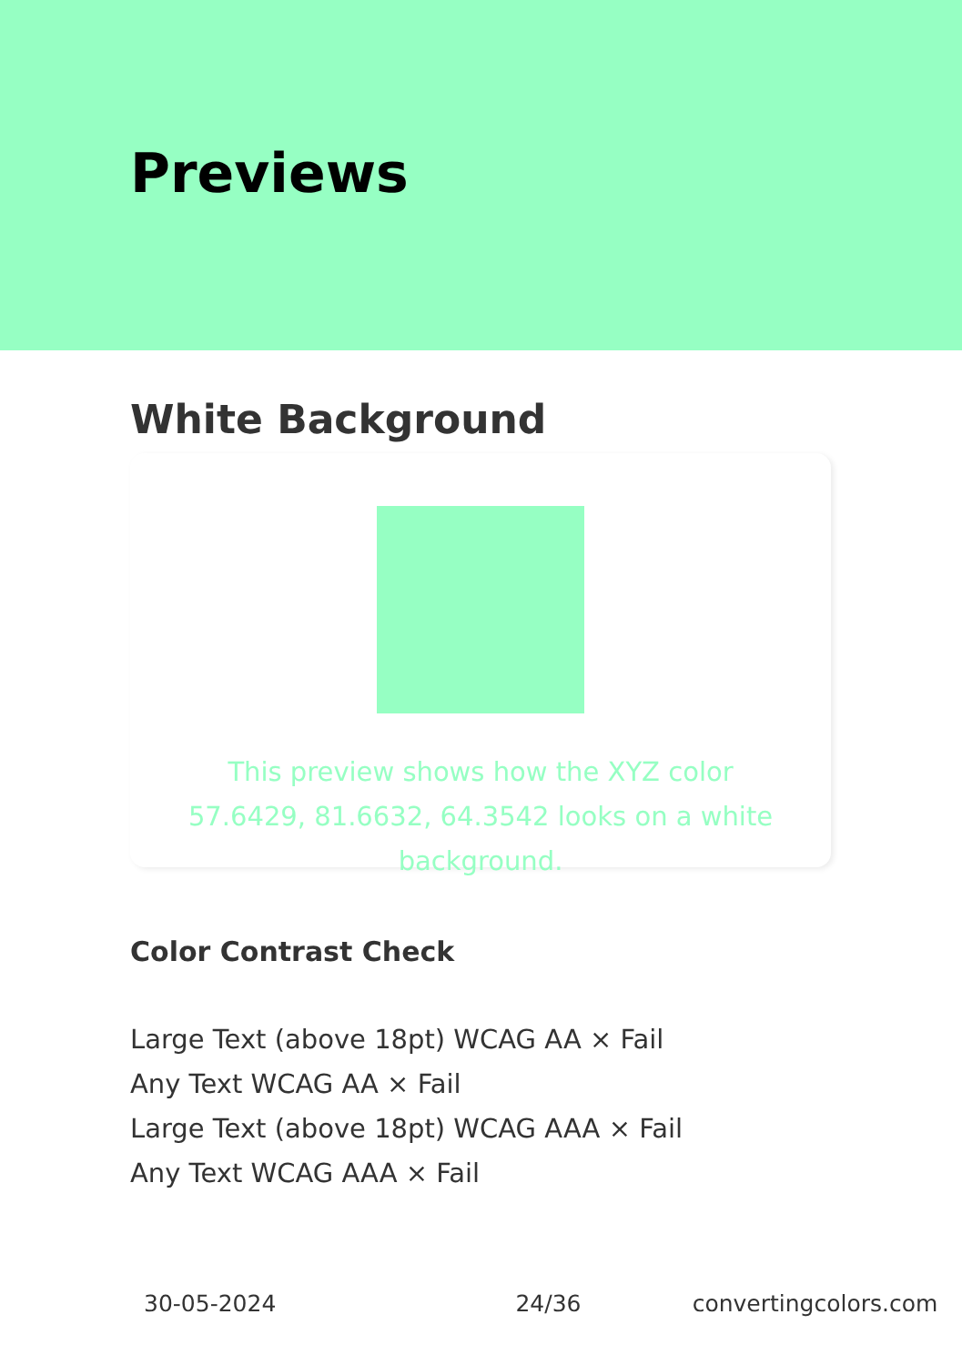Previews
White Background
This preview shows how the XYZ color 57.6429, 81.6632, 64.3542 looks on a white background.
Color Contrast Check
Large Text (above 18pt) WCAG AA × Fail
Any Text WCAG AA × Fail
Large Text (above 18pt) WCAG AAA × Fail
Any Text WCAG AAA × Fail
30-05-2024 24/36 convertingcolors.com